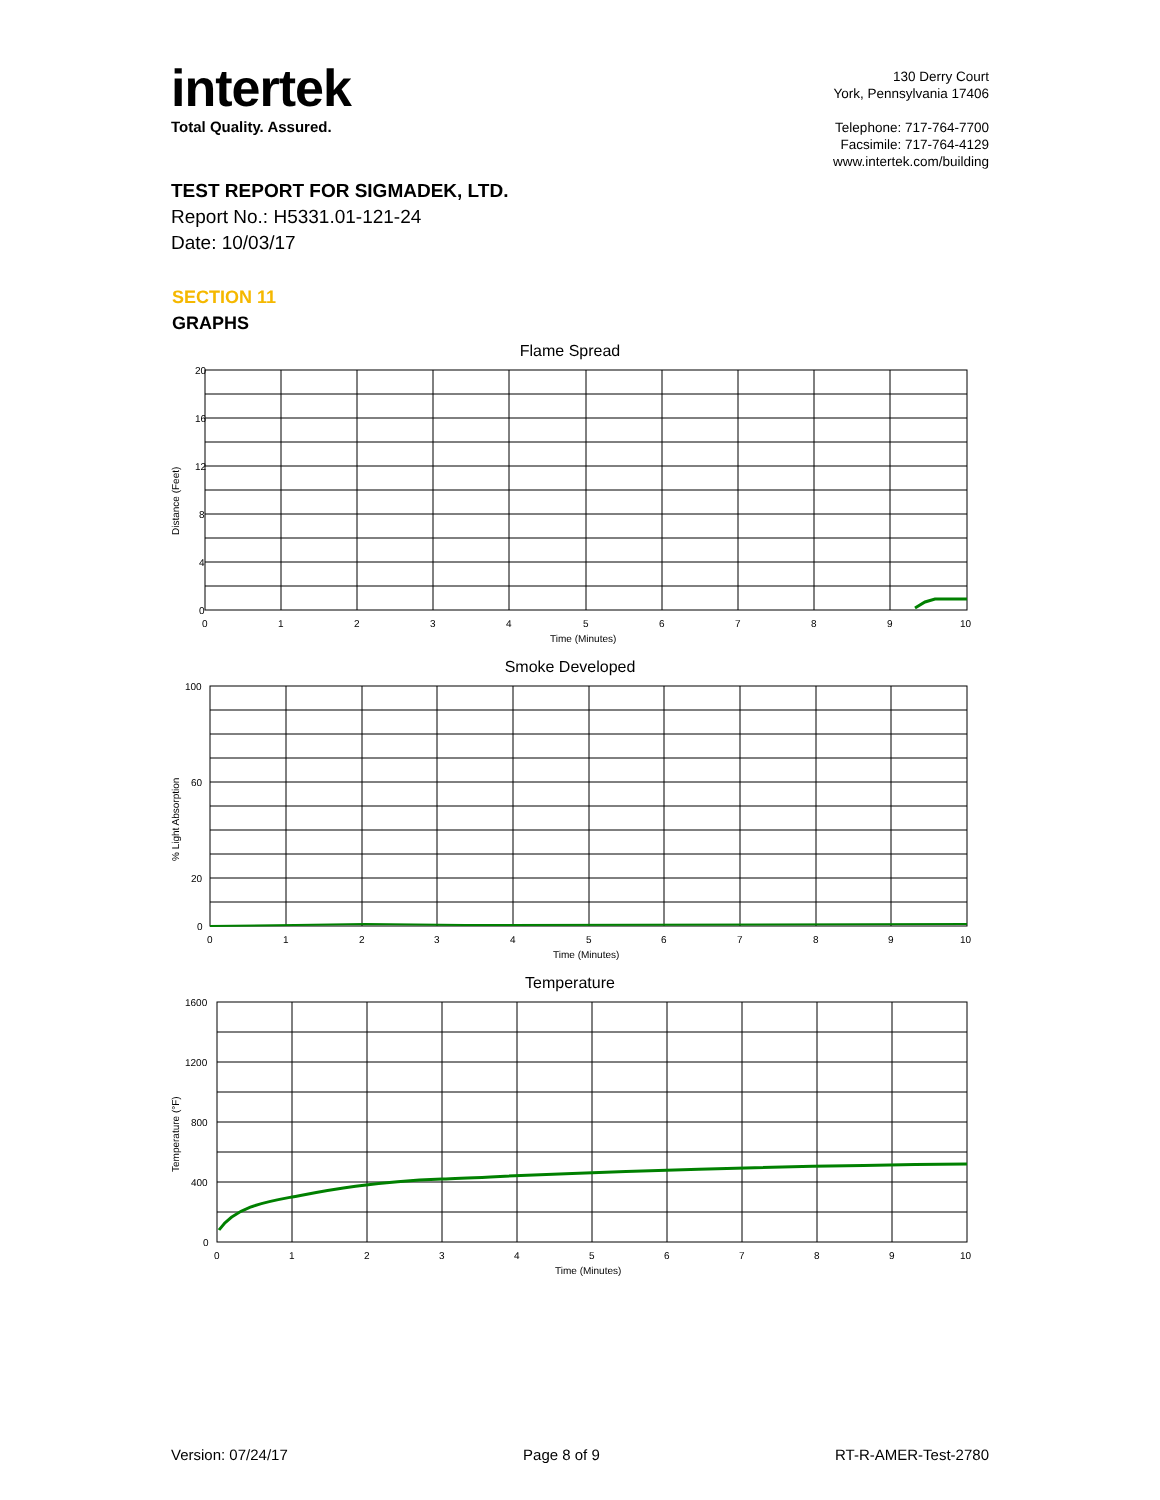intertek
Total Quality. Assured.
130 Derry Court
York, Pennsylvania 17406
Telephone: 717-764-7700
Facsimile: 717-764-4129
www.intertek.com/building
TEST REPORT FOR SIGMADEK, LTD.
Report No.: H5331.01-121-24
Date: 10/03/17
SECTION 11
GRAPHS
Flame Spread
20
16
12
8
4
0
0
1
2
3
4
5
6
7
8
9
10
Time (Minutes)
Distance (Feet)
Smoke Developed
100
60
20
0
0
1
2
3
4
5
6
7
8
9
10
Time (Minutes)
% Light Absorption
Temperature
1600
1200
800
400
0
0
1
2
3
4
5
6
7
8
9
10
Time (Minutes)
Temperature (°F)
Version: 07/24/17 Page 8 of 9 RT-R-AMER-Test-2780